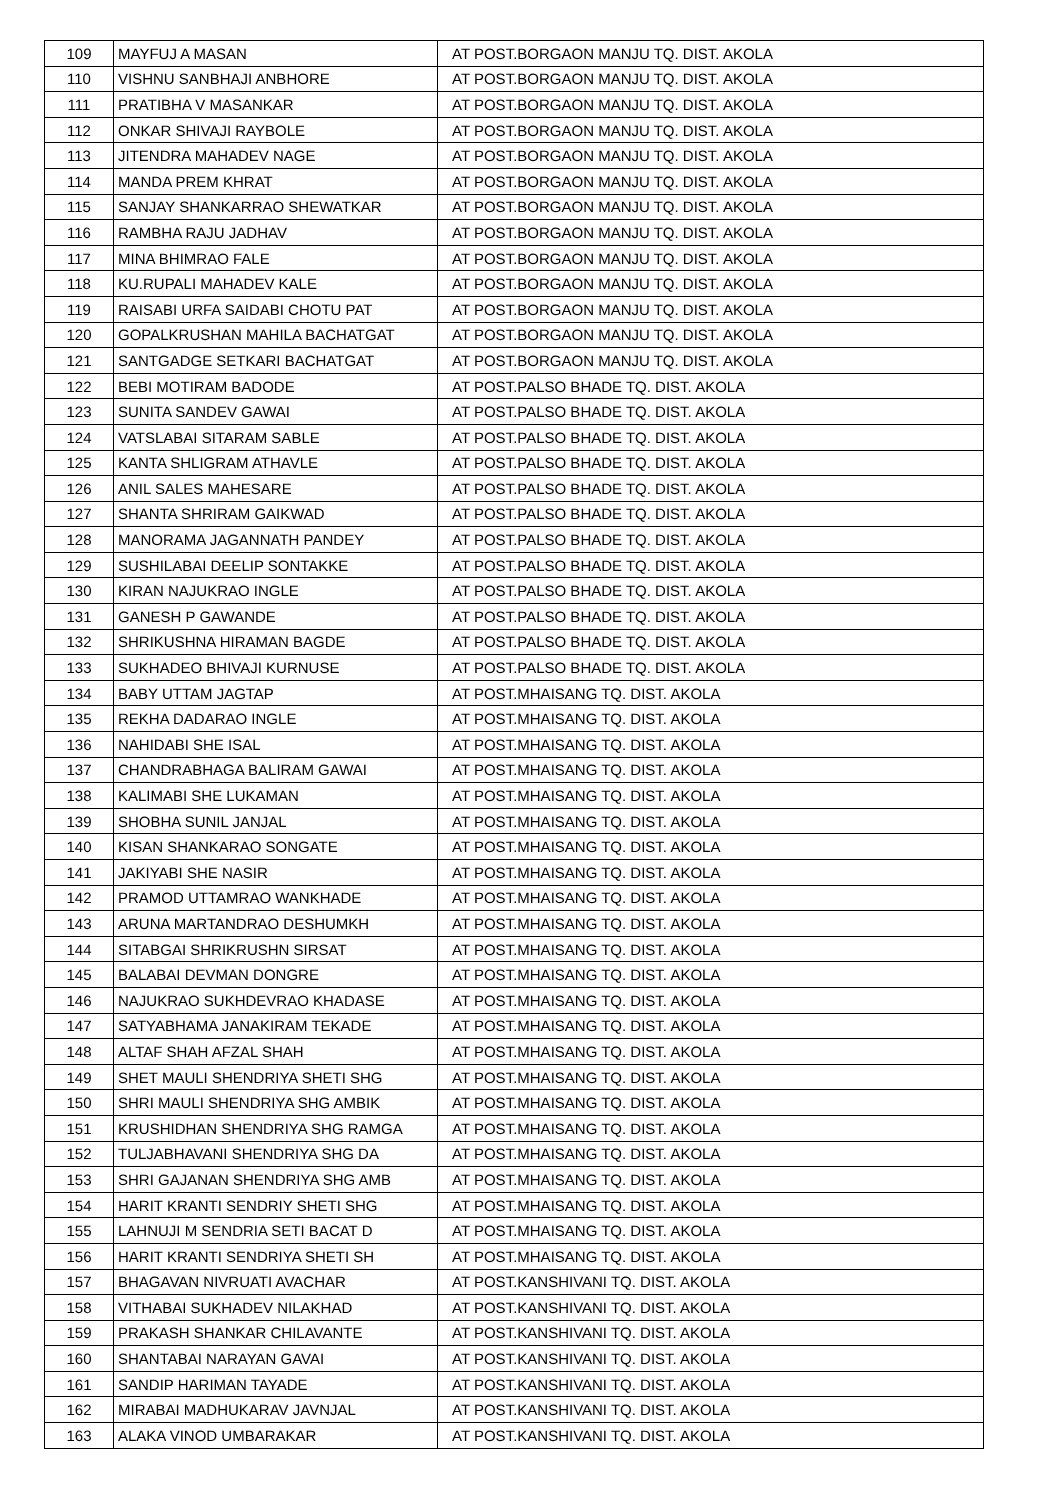| 109 | MAYFUJ A MASAN | AT POST.BORGAON MANJU TQ. DIST. AKOLA |
| 110 | VISHNU SANBHAJI ANBHORE | AT POST.BORGAON MANJU TQ. DIST. AKOLA |
| 111 | PRATIBHA V MASANKAR | AT POST.BORGAON MANJU TQ. DIST. AKOLA |
| 112 | ONKAR SHIVAJI RAYBOLE | AT POST.BORGAON MANJU TQ. DIST. AKOLA |
| 113 | JITENDRA MAHADEV NAGE | AT POST.BORGAON MANJU TQ. DIST. AKOLA |
| 114 | MANDA PREM KHRAT | AT POST.BORGAON MANJU TQ. DIST. AKOLA |
| 115 | SANJAY SHANKARRAO SHEWATKAR | AT POST.BORGAON MANJU TQ. DIST. AKOLA |
| 116 | RAMBHA RAJU JADHAV | AT POST.BORGAON MANJU TQ. DIST. AKOLA |
| 117 | MINA BHIMRAO FALE | AT POST.BORGAON MANJU TQ. DIST. AKOLA |
| 118 | KU.RUPALI MAHADEV KALE | AT POST.BORGAON MANJU TQ. DIST. AKOLA |
| 119 | RAISABI URFA SAIDABI CHOTU PAT | AT POST.BORGAON MANJU TQ. DIST. AKOLA |
| 120 | GOPALKRUSHAN MAHILA BACHATGAT | AT POST.BORGAON MANJU TQ. DIST. AKOLA |
| 121 | SANTGADGE SETKARI BACHATGAT | AT POST.BORGAON MANJU TQ. DIST. AKOLA |
| 122 | BEBI MOTIRAM BADODE | AT POST.PALSO BHADE TQ. DIST. AKOLA |
| 123 | SUNITA SANDEV GAWAI | AT POST.PALSO BHADE TQ. DIST. AKOLA |
| 124 | VATSLABAI SITARAM SABLE | AT POST.PALSO BHADE TQ. DIST. AKOLA |
| 125 | KANTA SHLIGRAM ATHAVLE | AT POST.PALSO BHADE TQ. DIST. AKOLA |
| 126 | ANIL SALES MAHESARE | AT POST.PALSO BHADE TQ. DIST. AKOLA |
| 127 | SHANTA SHRIRAM GAIKWAD | AT POST.PALSO BHADE TQ. DIST. AKOLA |
| 128 | MANORAMA JAGANNATH PANDEY | AT POST.PALSO BHADE TQ. DIST. AKOLA |
| 129 | SUSHILABAI DEELIP SONTAKKE | AT POST.PALSO BHADE TQ. DIST. AKOLA |
| 130 | KIRAN NAJUKRAO INGLE | AT POST.PALSO BHADE TQ. DIST. AKOLA |
| 131 | GANESH P GAWANDE | AT POST.PALSO BHADE TQ. DIST. AKOLA |
| 132 | SHRIKUSHNA HIRAMAN BAGDE | AT POST.PALSO BHADE TQ. DIST. AKOLA |
| 133 | SUKHADEO BHIVAJI KURNUSE | AT POST.PALSO BHADE TQ. DIST. AKOLA |
| 134 | BABY UTTAM JAGTAP | AT POST.MHAISANG TQ. DIST. AKOLA |
| 135 | REKHA DADARAO INGLE | AT POST.MHAISANG TQ. DIST. AKOLA |
| 136 | NAHIDABI SHE ISAL | AT POST.MHAISANG TQ. DIST. AKOLA |
| 137 | CHANDRABHAGA BALIRAM GAWAI | AT POST.MHAISANG TQ. DIST. AKOLA |
| 138 | KALIMABI SHE LUKAMAN | AT POST.MHAISANG TQ. DIST. AKOLA |
| 139 | SHOBHA SUNIL JANJAL | AT POST.MHAISANG TQ. DIST. AKOLA |
| 140 | KISAN SHANKARAO SONGATE | AT POST.MHAISANG TQ. DIST. AKOLA |
| 141 | JAKIYABI SHE NASIR | AT POST.MHAISANG TQ. DIST. AKOLA |
| 142 | PRAMOD UTTAMRAO WANKHADE | AT POST.MHAISANG TQ. DIST. AKOLA |
| 143 | ARUNA MARTANDRAO DESHUMKH | AT POST.MHAISANG TQ. DIST. AKOLA |
| 144 | SITABGAI SHRIKRUSHN SIRSAT | AT POST.MHAISANG TQ. DIST. AKOLA |
| 145 | BALABAI DEVMAN DONGRE | AT POST.MHAISANG TQ. DIST. AKOLA |
| 146 | NAJUKRAO SUKHDEVRAO KHADASE | AT POST.MHAISANG TQ. DIST. AKOLA |
| 147 | SATYABHAMA JANAKIRAM TEKADE | AT POST.MHAISANG TQ. DIST. AKOLA |
| 148 | ALTAF SHAH AFZAL SHAH | AT POST.MHAISANG TQ. DIST. AKOLA |
| 149 | SHET MAULI SHENDRIYA SHETI SHG | AT POST.MHAISANG TQ. DIST. AKOLA |
| 150 | SHRI MAULI SHENDRIYA SHG AMBIK | AT POST.MHAISANG TQ. DIST. AKOLA |
| 151 | KRUSHIDHAN SHENDRIYA SHG RAMGA | AT POST.MHAISANG TQ. DIST. AKOLA |
| 152 | TULJABHAVANI SHENDRIYA SHG DA | AT POST.MHAISANG TQ. DIST. AKOLA |
| 153 | SHRI GAJANAN SHENDRIYA SHG AMB | AT POST.MHAISANG TQ. DIST. AKOLA |
| 154 | HARIT KRANTI SENDRIY SHETI SHG | AT POST.MHAISANG TQ. DIST. AKOLA |
| 155 | LAHNUJI M SENDRIA SETI BACAT D | AT POST.MHAISANG TQ. DIST. AKOLA |
| 156 | HARIT KRANTI SENDRIYA SHETI SH | AT POST.MHAISANG TQ. DIST. AKOLA |
| 157 | BHAGAVAN NIVRUATI AVACHAR | AT POST.KANSHIVANI TQ. DIST. AKOLA |
| 158 | VITHABAI SUKHADEV NILAKHAD | AT POST.KANSHIVANI TQ. DIST. AKOLA |
| 159 | PRAKASH SHANKAR CHILAVANTE | AT POST.KANSHIVANI TQ. DIST. AKOLA |
| 160 | SHANTABAI NARAYAN GAVAI | AT POST.KANSHIVANI TQ. DIST. AKOLA |
| 161 | SANDIP HARIMAN TAYADE | AT POST.KANSHIVANI TQ. DIST. AKOLA |
| 162 | MIRABAI MADHUKARAV JAVNJAL | AT POST.KANSHIVANI TQ. DIST. AKOLA |
| 163 | ALAKA VINOD UMBARAKAR | AT POST.KANSHIVANI TQ. DIST. AKOLA |